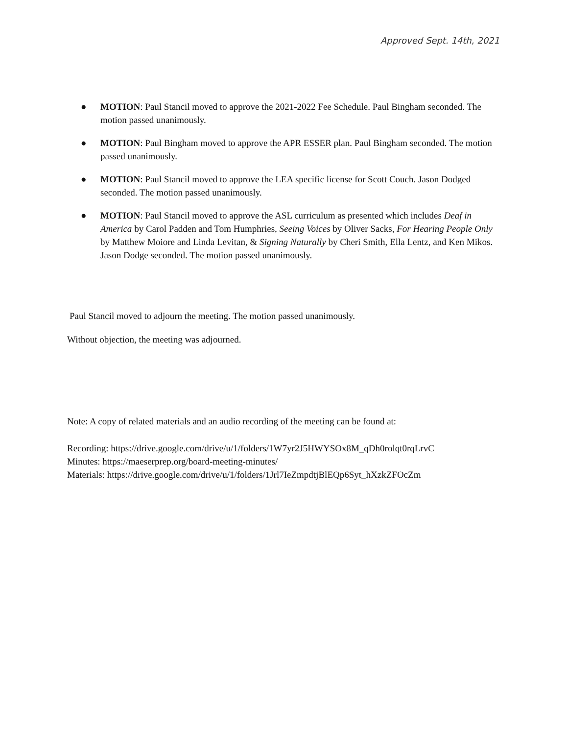Approved Sept. 14th, 2021
● MOTION: Paul Stancil moved to approve the 2021-2022 Fee Schedule. Paul Bingham seconded. The motion passed unanimously.
● MOTION: Paul Bingham moved to approve the APR ESSER plan. Paul Bingham seconded. The motion passed unanimously.
● MOTION: Paul Stancil moved to approve the LEA specific license for Scott Couch. Jason Dodged seconded. The motion passed unanimously.
● MOTION: Paul Stancil moved to approve the ASL curriculum as presented which includes Deaf in America by Carol Padden and Tom Humphries, Seeing Voices by Oliver Sacks, For Hearing People Only by Matthew Moiore and Linda Levitan, & Signing Naturally by Cheri Smith, Ella Lentz, and Ken Mikos. Jason Dodge seconded. The motion passed unanimously.
Paul Stancil moved to adjourn the meeting. The motion passed unanimously.
Without objection, the meeting was adjourned.
Note: A copy of related materials and an audio recording of the meeting can be found at:
Recording: https://drive.google.com/drive/u/1/folders/1W7yr2J5HWYSOx8M_qDh0rolqt0rqLrvC
Minutes: https://maeserprep.org/board-meeting-minutes/
Materials: https://drive.google.com/drive/u/1/folders/1Jrl7IeZmpdtjBlEQp6Syt_hXzkZFOcZm